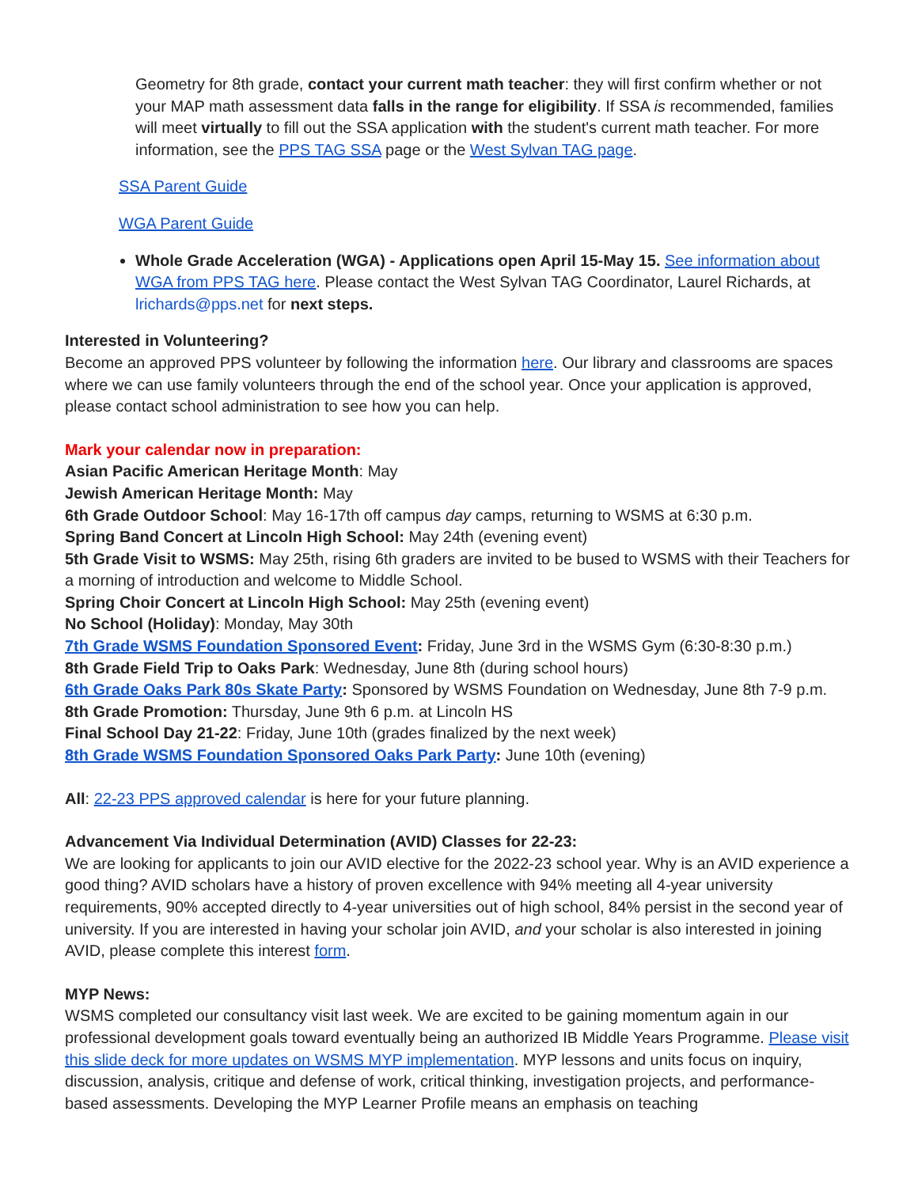Geometry for 8th grade, contact your current math teacher: they will first confirm whether or not your MAP math assessment data falls in the range for eligibility. If SSA is recommended, families will meet virtually to fill out the SSA application with the student's current math teacher. For more information, see the PPS TAG SSA page or the West Sylvan TAG page.
SSA Parent Guide
WGA Parent Guide
Whole Grade Acceleration (WGA) - Applications open April 15-May 15. See information about WGA from PPS TAG here. Please contact the West Sylvan TAG Coordinator, Laurel Richards, at lrichards@pps.net for next steps.
Interested in Volunteering?
Become an approved PPS volunteer by following the information here. Our library and classrooms are spaces where we can use family volunteers through the end of the school year. Once your application is approved, please contact school administration to see how you can help.
Mark your calendar now in preparation:
Asian Pacific American Heritage Month: May
Jewish American Heritage Month: May
6th Grade Outdoor School: May 16-17th off campus day camps, returning to WSMS at 6:30 p.m.
Spring Band Concert at Lincoln High School: May 24th (evening event)
5th Grade Visit to WSMS: May 25th, rising 6th graders are invited to be bused to WSMS with their Teachers for a morning of introduction and welcome to Middle School.
Spring Choir Concert at Lincoln High School: May 25th (evening event)
No School (Holiday): Monday, May 30th
7th Grade WSMS Foundation Sponsored Event: Friday, June 3rd in the WSMS Gym (6:30-8:30 p.m.)
8th Grade Field Trip to Oaks Park: Wednesday, June 8th (during school hours)
6th Grade Oaks Park 80s Skate Party: Sponsored by WSMS Foundation on Wednesday, June 8th 7-9 p.m.
8th Grade Promotion: Thursday, June 9th 6 p.m. at Lincoln HS
Final School Day 21-22: Friday, June 10th (grades finalized by the next week)
8th Grade WSMS Foundation Sponsored Oaks Park Party: June 10th (evening)
All: 22-23 PPS approved calendar is here for your future planning.
Advancement Via Individual Determination (AVID) Classes for 22-23:
We are looking for applicants to join our AVID elective for the 2022-23 school year. Why is an AVID experience a good thing? AVID scholars have a history of proven excellence with 94% meeting all 4-year university requirements, 90% accepted directly to 4-year universities out of high school, 84% persist in the second year of university. If you are interested in having your scholar join AVID, and your scholar is also interested in joining AVID, please complete this interest form.
MYP News:
WSMS completed our consultancy visit last week. We are excited to be gaining momentum again in our professional development goals toward eventually being an authorized IB Middle Years Programme. Please visit this slide deck for more updates on WSMS MYP implementation. MYP lessons and units focus on inquiry, discussion, analysis, critique and defense of work, critical thinking, investigation projects, and performance-based assessments. Developing the MYP Learner Profile means an emphasis on teaching